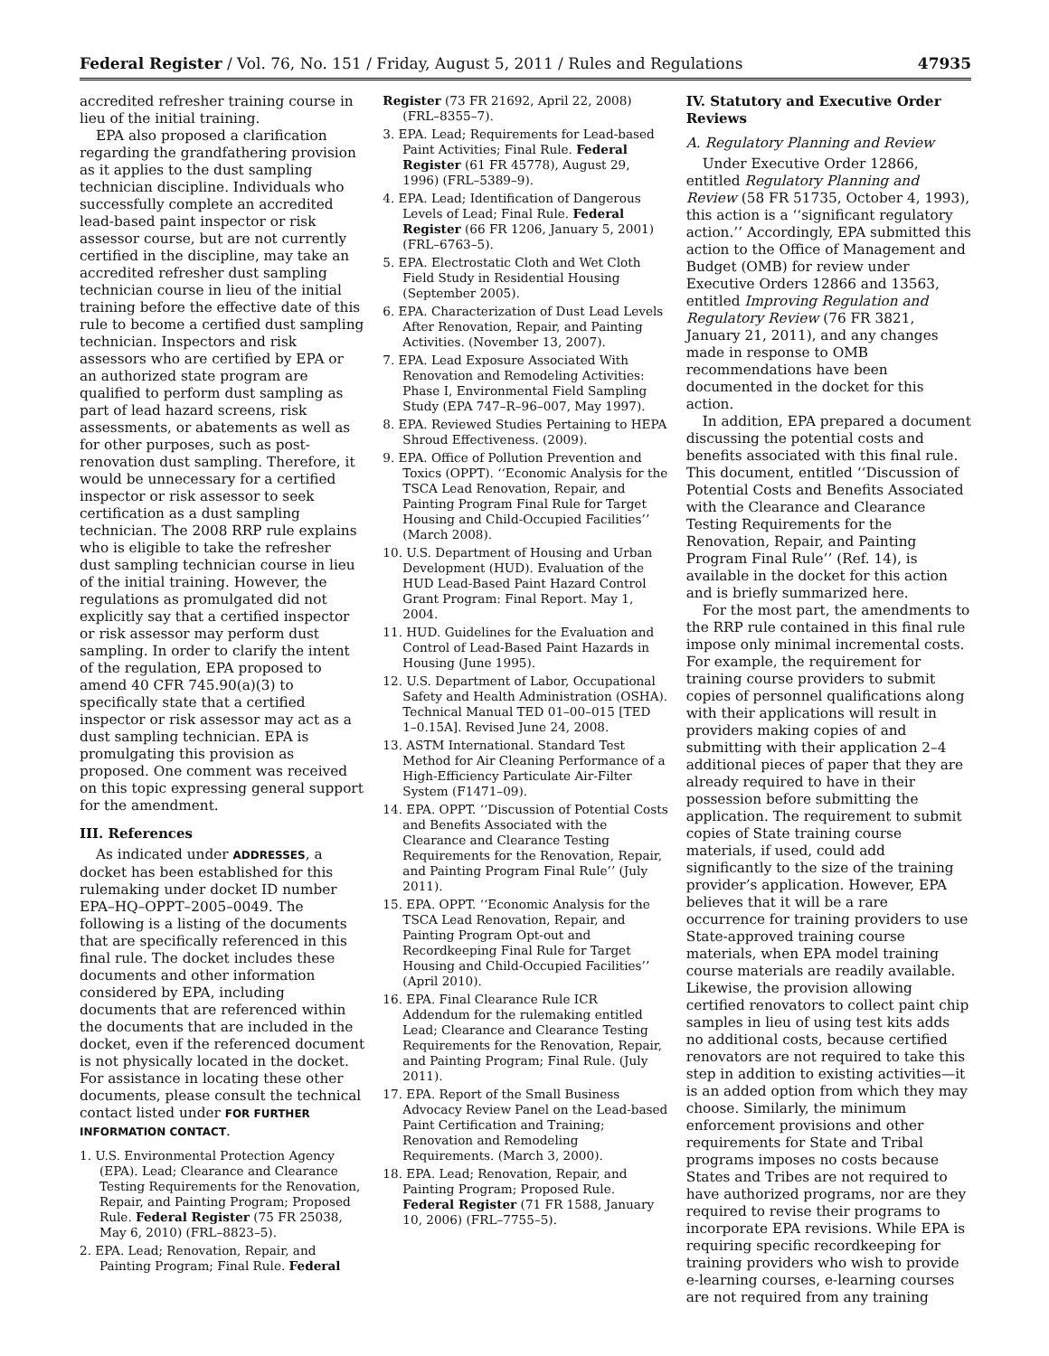Federal Register / Vol. 76, No. 151 / Friday, August 5, 2011 / Rules and Regulations 47935
accredited refresher training course in lieu of the initial training.
EPA also proposed a clarification regarding the grandfathering provision as it applies to the dust sampling technician discipline. Individuals who successfully complete an accredited lead-based paint inspector or risk assessor course, but are not currently certified in the discipline, may take an accredited refresher dust sampling technician course in lieu of the initial training before the effective date of this rule to become a certified dust sampling technician. Inspectors and risk assessors who are certified by EPA or an authorized state program are qualified to perform dust sampling as part of lead hazard screens, risk assessments, or abatements as well as for other purposes, such as post-renovation dust sampling. Therefore, it would be unnecessary for a certified inspector or risk assessor to seek certification as a dust sampling technician. The 2008 RRP rule explains who is eligible to take the refresher dust sampling technician course in lieu of the initial training. However, the regulations as promulgated did not explicitly say that a certified inspector or risk assessor may perform dust sampling. In order to clarify the intent of the regulation, EPA proposed to amend 40 CFR 745.90(a)(3) to specifically state that a certified inspector or risk assessor may act as a dust sampling technician. EPA is promulgating this provision as proposed. One comment was received on this topic expressing general support for the amendment.
III. References
As indicated under ADDRESSES, a docket has been established for this rulemaking under docket ID number EPA–HQ–OPPT–2005–0049. The following is a listing of the documents that are specifically referenced in this final rule. The docket includes these documents and other information considered by EPA, including documents that are referenced within the documents that are included in the docket, even if the referenced document is not physically located in the docket. For assistance in locating these other documents, please consult the technical contact listed under FOR FURTHER INFORMATION CONTACT.
1. U.S. Environmental Protection Agency (EPA). Lead; Clearance and Clearance Testing Requirements for the Renovation, Repair, and Painting Program; Proposed Rule. Federal Register (75 FR 25038, May 6, 2010) (FRL–8823–5).
2. EPA. Lead; Renovation, Repair, and Painting Program; Final Rule. Federal
Register (73 FR 21692, April 22, 2008) (FRL–8355–7).
3. EPA. Lead; Requirements for Lead-based Paint Activities; Final Rule. Federal Register (61 FR 45778), August 29, 1996) (FRL–5389–9).
4. EPA. Lead; Identification of Dangerous Levels of Lead; Final Rule. Federal Register (66 FR 1206, January 5, 2001) (FRL–6763–5).
5. EPA. Electrostatic Cloth and Wet Cloth Field Study in Residential Housing (September 2005).
6. EPA. Characterization of Dust Lead Levels After Renovation, Repair, and Painting Activities. (November 13, 2007).
7. EPA. Lead Exposure Associated With Renovation and Remodeling Activities: Phase I, Environmental Field Sampling Study (EPA 747–R–96–007, May 1997).
8. EPA. Reviewed Studies Pertaining to HEPA Shroud Effectiveness. (2009).
9. EPA. Office of Pollution Prevention and Toxics (OPPT). ‘‘Economic Analysis for the TSCA Lead Renovation, Repair, and Painting Program Final Rule for Target Housing and Child-Occupied Facilities’’ (March 2008).
10. U.S. Department of Housing and Urban Development (HUD). Evaluation of the HUD Lead-Based Paint Hazard Control Grant Program: Final Report. May 1, 2004.
11. HUD. Guidelines for the Evaluation and Control of Lead-Based Paint Hazards in Housing (June 1995).
12. U.S. Department of Labor, Occupational Safety and Health Administration (OSHA). Technical Manual TED 01–00–015 [TED 1–0.15A]. Revised June 24, 2008.
13. ASTM International. Standard Test Method for Air Cleaning Performance of a High-Efficiency Particulate Air-Filter System (F1471–09).
14. EPA. OPPT. ‘‘Discussion of Potential Costs and Benefits Associated with the Clearance and Clearance Testing Requirements for the Renovation, Repair, and Painting Program Final Rule’’ (July 2011).
15. EPA. OPPT. ‘‘Economic Analysis for the TSCA Lead Renovation, Repair, and Painting Program Opt-out and Recordkeeping Final Rule for Target Housing and Child-Occupied Facilities’’ (April 2010).
16. EPA. Final Clearance Rule ICR Addendum for the rulemaking entitled Lead; Clearance and Clearance Testing Requirements for the Renovation, Repair, and Painting Program; Final Rule. (July 2011).
17. EPA. Report of the Small Business Advocacy Review Panel on the Lead-based Paint Certification and Training; Renovation and Remodeling Requirements. (March 3, 2000).
18. EPA. Lead; Renovation, Repair, and Painting Program; Proposed Rule. Federal Register (71 FR 1588, January 10, 2006) (FRL–7755–5).
IV. Statutory and Executive Order Reviews
A. Regulatory Planning and Review
Under Executive Order 12866, entitled Regulatory Planning and Review (58 FR 51735, October 4, 1993), this action is a ‘‘significant regulatory action.’’ Accordingly, EPA submitted this action to the Office of Management and Budget (OMB) for review under Executive Orders 12866 and 13563, entitled Improving Regulation and Regulatory Review (76 FR 3821, January 21, 2011), and any changes made in response to OMB recommendations have been documented in the docket for this action.
In addition, EPA prepared a document discussing the potential costs and benefits associated with this final rule. This document, entitled ‘‘Discussion of Potential Costs and Benefits Associated with the Clearance and Clearance Testing Requirements for the Renovation, Repair, and Painting Program Final Rule’’ (Ref. 14), is available in the docket for this action and is briefly summarized here.
For the most part, the amendments to the RRP rule contained in this final rule impose only minimal incremental costs. For example, the requirement for training course providers to submit copies of personnel qualifications along with their applications will result in providers making copies of and submitting with their application 2–4 additional pieces of paper that they are already required to have in their possession before submitting the application. The requirement to submit copies of State training course materials, if used, could add significantly to the size of the training provider’s application. However, EPA believes that it will be a rare occurrence for training providers to use State-approved training course materials, when EPA model training course materials are readily available. Likewise, the provision allowing certified renovators to collect paint chip samples in lieu of using test kits adds no additional costs, because certified renovators are not required to take this step in addition to existing activities—it is an added option from which they may choose. Similarly, the minimum enforcement provisions and other requirements for State and Tribal programs imposes no costs because States and Tribes are not required to have authorized programs, nor are they required to revise their programs to incorporate EPA revisions. While EPA is requiring specific recordkeeping for training providers who wish to provide e-learning courses, e-learning courses are not required from any training